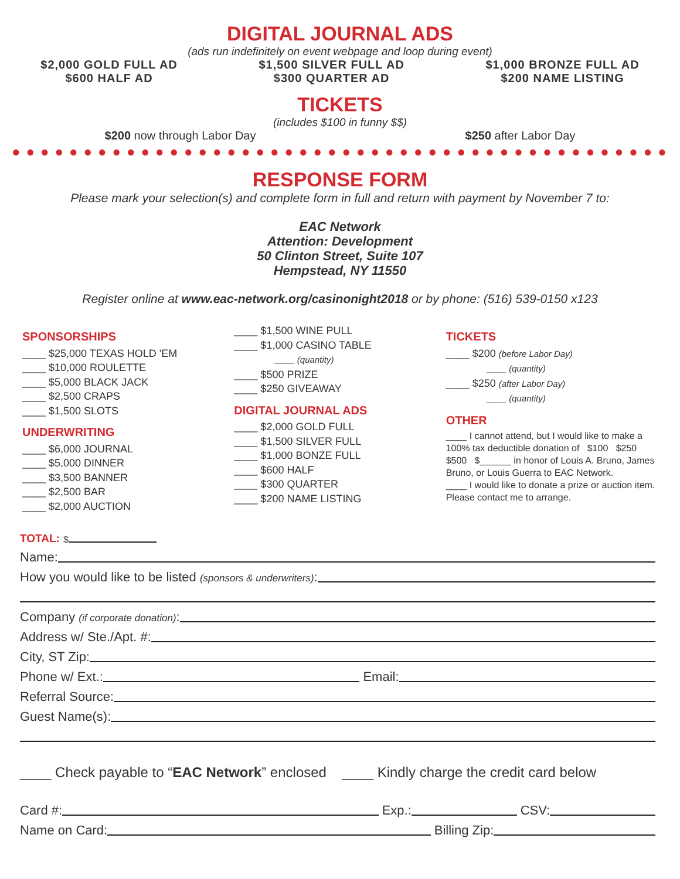DIGITAL JOURNAL ADS
(ads run indefinitely on event webpage and loop during event)
$2,000 GOLD FULL AD
$600 HALF AD
$1,500 SILVER FULL AD
$300 QUARTER AD
$1,000 BRONZE FULL AD
$200 NAME LISTING
TICKETS
(includes $100 in funny $$)
$200 now through Labor Day $250 after Labor Day
●●●●●●●●●●●●●●●●●●●●●●●●●●●●●●●●●●●●●●●●●●●●●●●●●●●●●●●
RESPONSE FORM
Please mark your selection(s) and complete form in full and return with payment by November 7 to:
EAC Network
Attention: Development
50 Clinton Street, Suite 107
Hempstead, NY 11550
Register online at www.eac-network.org/casinonight2018 or by phone: (516) 539-0150 x123
SPONSORSHIPS
____ $25,000 TEXAS HOLD 'EM
____ $10,000 ROULETTE
____ $5,000 BLACK JACK
____ $2,500 CRAPS
____ $1,500 SLOTS
UNDERWRITING
____ $6,000 JOURNAL
____ $5,000 DINNER
____ $3,500 BANNER
____ $2,500 BAR
____ $2,000 AUCTION
____ $1,500 WINE PULL
____ $1,000 CASINO TABLE
____ (quantity)
____ $500 PRIZE
____ $250 GIVEAWAY
DIGITAL JOURNAL ADS
____ $2,000 GOLD FULL
____ $1,500 SILVER FULL
____ $1,000 BONZE FULL
____ $600 HALF
____ $300 QUARTER
____ $200 NAME LISTING
TICKETS
____ $200 (before Labor Day)
____ (quantity)
____ $250 (after Labor Day)
____ (quantity)
OTHER
____ I cannot attend, but I would like to make a 100% tax deductible donation of $100 $250 $500 $______ in honor of Louis A. Bruno, James Bruno, or Louis Guerra to EAC Network.
____ I would like to donate a prize or auction item. Please contact me to arrange.
TOTAL: $
Name:
How you would like to be listed (sponsors & underwriters):
Company (if corporate donation):
Address w/ Ste./Apt. #:
City, ST Zip:
Phone w/ Ext.: Email:
Referral Source:
Guest Name(s):
____ Check payable to “EAC Network” enclosed ____ Kindly charge the credit card below
Card #: Exp.: CSV:
Name on Card: Billing Zip: